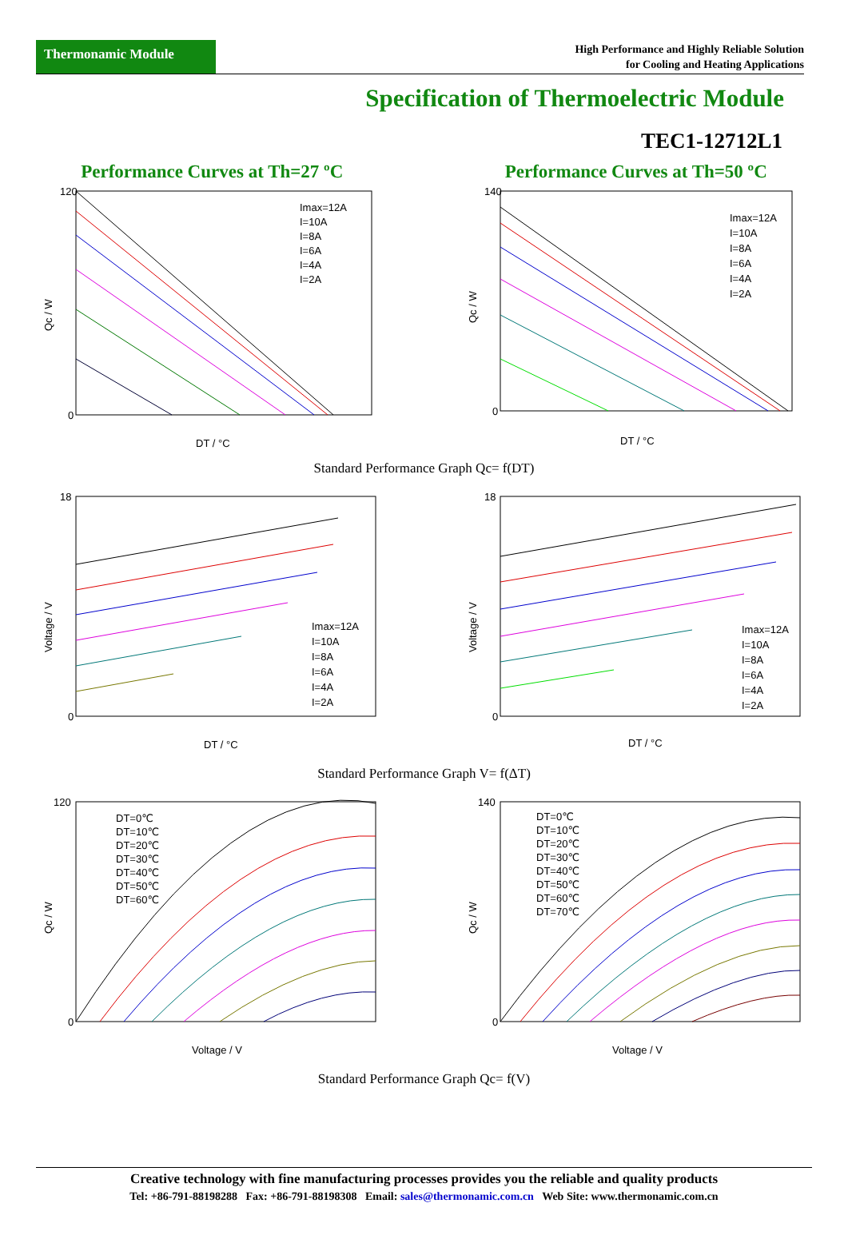Thermonamic Module
High Performance and Highly Reliable Solution
for Cooling and Heating Applications
Specification of Thermoelectric Module
TEC1-12712L1
Performance Curves at Th=27 ºC
Imax=12A
I=10A
I=8A
I=6A
I=4A
I=2A
120
0
DT / °C
Qc / W
Performance Curves at Th=50 ºC
Imax=12A
I=10A
I=8A
I=6A
I=4A
I=2A
140
0
DT / °C
Qc / W
Standard Performance Graph Qc= f(DT)
Imax=12A
I=10A
I=8A
I=6A
I=4A
I=2A
18
0
DT / °C
Voltage / V
Imax=12A
I=10A
I=8A
I=6A
I=4A
I=2A
18
0
DT / °C
Voltage / V
Standard Performance Graph V= f(ΔT)
DT=0℃
DT=10℃
DT=20℃
DT=30℃
DT=40℃
DT=50℃
DT=60℃
120
0
Voltage / V
Qc / W
DT=0℃
DT=10℃
DT=20℃
DT=30℃
DT=40℃
DT=50℃
DT=60℃
DT=70℃
140
0
Voltage / V
Qc / W
Standard Performance Graph Qc= f(V)
Creative technology with fine manufacturing processes provides you the reliable and quality products
Tel: +86-791-88198288 Fax: +86-791-88198308 Email: sales@thermonamic.com.cn Web Site: www.thermonamic.com.cn